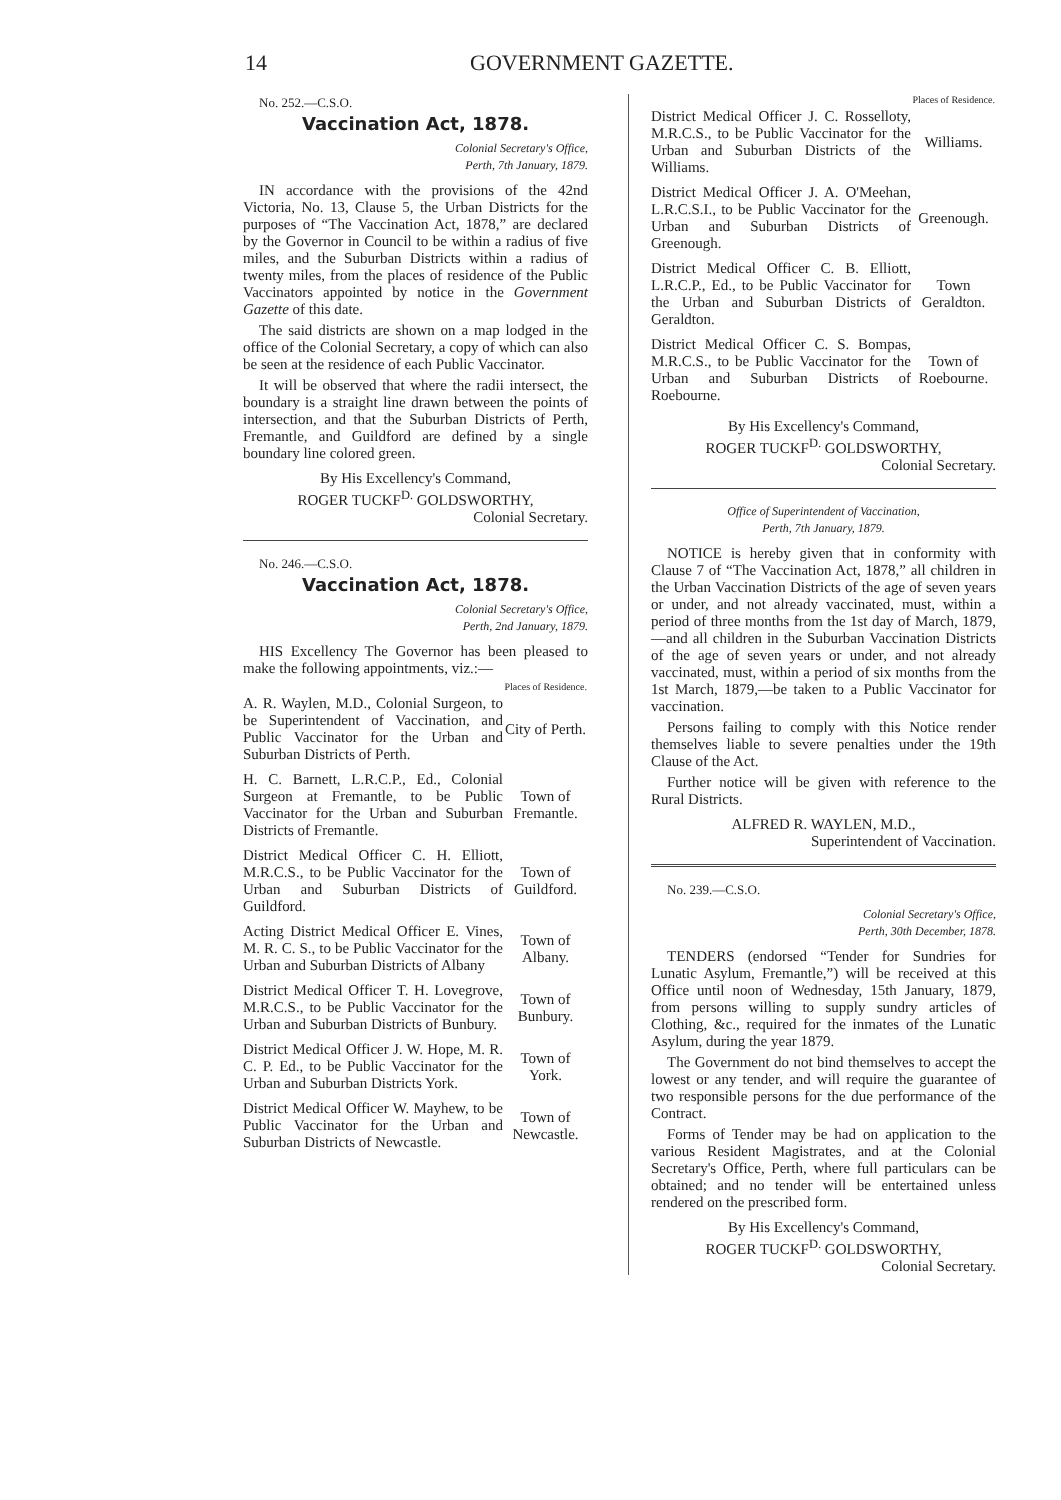14 GOVERNMENT GAZETTE.
No. 252.—C.S.O.
Vaccination Act, 1878.
Colonial Secretary's Office,
Perth, 7th January, 1879.
IN accordance with the provisions of the 42nd Victoria, No. 13, Clause 5, the Urban Districts for the purposes of “The Vaccination Act, 1878,” are declared by the Governor in Council to be within a radius of five miles, and the Suburban Districts within a radius of twenty miles, from the places of residence of the Public Vaccinators appointed by notice in the Government Gazette of this date.
The said districts are shown on a map lodged in the office of the Colonial Secretary, a copy of which can also be seen at the residence of each Public Vaccinator.
It will be observed that where the radii intersect, the boundary is a straight line drawn between the points of intersection, and that the Suburban Districts of Perth, Fremantle, and Guildford are defined by a single boundary line colored green.
By His Excellency's Command,
ROGER TUCKF<sup>D.</sup> GOLDSWORTHY,
Colonial Secretary.
No. 246.—C.S.O.
Vaccination Act, 1878.
Colonial Secretary's Office,
Perth, 2nd January, 1879.
HIS Excellency The Governor has been pleased to make the following appointments, viz.:—
| | Places of Residence. |
| --- | --- |
| A. R. Waylen, M.D., Colonial Surgeon, to be Superintendent of Vaccination, and Public Vaccinator for the Urban and Suburban Districts of Perth. | City of Perth. |
| H. C. Barnett, L.R.C.P., Ed., Colonial Surgeon at Fremantle, to be Public Vaccinator for the Urban and Suburban Districts of Fremantle. | Town of Fremantle. |
| District Medical Officer C. H. Elliott, M.R.C.S., to be Public Vaccinator for the Urban and Suburban Districts of Guildford. | Town of Guildford. |
| Acting District Medical Officer E. Vines, M. R. C. S., to be Public Vaccinator for the Urban and Suburban Districts of Albany | Town of Albany. |
| District Medical Officer T. H. Lovegrove, M.R.C.S., to be Public Vaccinator for the Urban and Suburban Districts of Bunbury. | Town of Bunbury. |
| District Medical Officer J. W. Hope, M. R. C. P. Ed., to be Public Vaccinator for the Urban and Suburban Districts York. | Town of York. |
| District Medical Officer W. Mayhew, to be Public Vaccinator for the Urban and Suburban Districts of Newcastle. | Town of Newcastle. |
| | Places of Residence. |
| --- | --- |
| District Medical Officer J. C. Rosselloty, M.R.C.S., to be Public Vaccinator for the Urban and Suburban Districts of the Williams. | Williams. |
| District Medical Officer J. A. O'Meehan, L.R.C.S.I., to be Public Vaccinator for the Urban and Suburban Districts of Greenough. | Greenough. |
| District Medical Officer C. B. Elliott, L.R.C.P., Ed., to be Public Vaccinator for the Urban and Suburban Districts of Geraldton. | Town Geraldton. |
| District Medical Officer C. S. Bompas, M.R.C.S., to be Public Vaccinator for the Urban and Suburban Districts of Roebourne. | Town of Roebourne. |
By His Excellency's Command,
ROGER TUCKF<sup>D.</sup> GOLDSWORTHY,
Colonial Secretary.
Office of Superintendent of Vaccination,
Perth, 7th January, 1879.
NOTICE is hereby given that in conformity with Clause 7 of “The Vaccination Act, 1878,” all children in the Urban Vaccination Districts of the age of seven years or under, and not already vaccinated, must, within a period of three months from the 1st day of March, 1879,—and all children in the Suburban Vaccination Districts of the age of seven years or under, and not already vaccinated, must, within a period of six months from the 1st March, 1879,—be taken to a Public Vaccinator for vaccination.
Persons failing to comply with this Notice render themselves liable to severe penalties under the 19th Clause of the Act.
Further notice will be given with reference to the Rural Districts.
ALFRED R. WAYLEN, M.D.,
Superintendent of Vaccination.
No. 239.—C.S.O.
Colonial Secretary's Office,
Perth, 30th December, 1878.
TENDERS (endorsed “Tender for Sundries for Lunatic Asylum, Fremantle,”) will be received at this Office until noon of Wednesday, 15th January, 1879, from persons willing to supply sundry articles of Clothing, &c., required for the inmates of the Lunatic Asylum, during the year 1879.
The Government do not bind themselves to accept the lowest or any tender, and will require the guarantee of two responsible persons for the due performance of the Contract.
Forms of Tender may be had on application to the various Resident Magistrates, and at the Colonial Secretary's Office, Perth, where full particulars can be obtained; and no tender will be entertained unless rendered on the prescribed form.
By His Excellency's Command,
ROGER TUCKF<sup>D.</sup> GOLDSWORTHY,
Colonial Secretary.